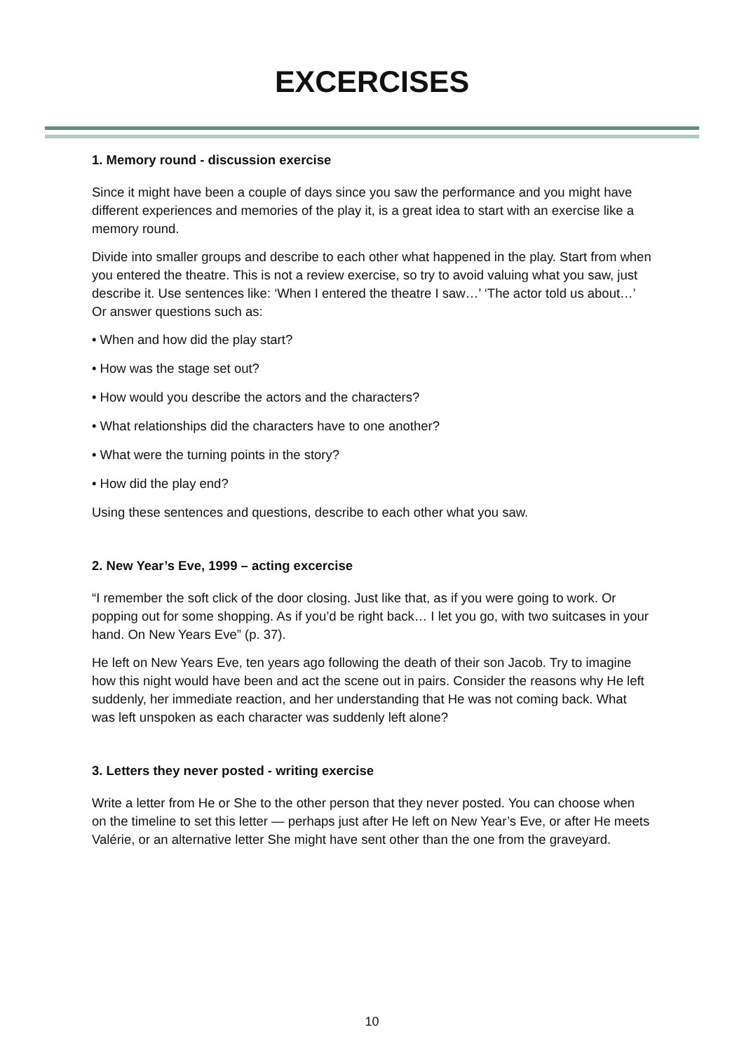EXCERCISES
1. Memory round - discussion exercise
Since it might have been a couple of days since you saw the performance and you might have different experiences and memories of the play it, is a great idea to start with an exercise like a memory round.
Divide into smaller groups and describe to each other what happened in the play. Start from when you entered the theatre. This is not a review exercise, so try to avoid valuing what you saw, just describe it. Use sentences like: ‘When I entered the theatre I saw…’ ‘The actor told us about…’ Or answer questions such as:
• When and how did the play start?
• How was the stage set out?
• How would you describe the actors and the characters?
• What relationships did the characters have to one another?
• What were the turning points in the story?
• How did the play end?
Using these sentences and questions, describe to each other what you saw.
2. New Year’s Eve, 1999 – acting excercise
“I remember the soft click of the door closing. Just like that, as if you were going to work. Or popping out for some shopping. As if you’d be right back… I let you go, with two suitcases in your hand. On New Years Eve” (p. 37).
He left on New Years Eve, ten years ago following the death of their son Jacob. Try to imagine how this night would have been and act the scene out in pairs. Consider the reasons why He left suddenly, her immediate reaction, and her understanding that He was not coming back. What was left unspoken as each character was suddenly left alone?
3. Letters they never posted - writing exercise
Write a letter from He or She to the other person that they never posted. You can choose when on the timeline to set this letter — perhaps just after He left on New Year’s Eve, or after He meets Valérie, or an alternative letter She might have sent other than the one from the graveyard.
10